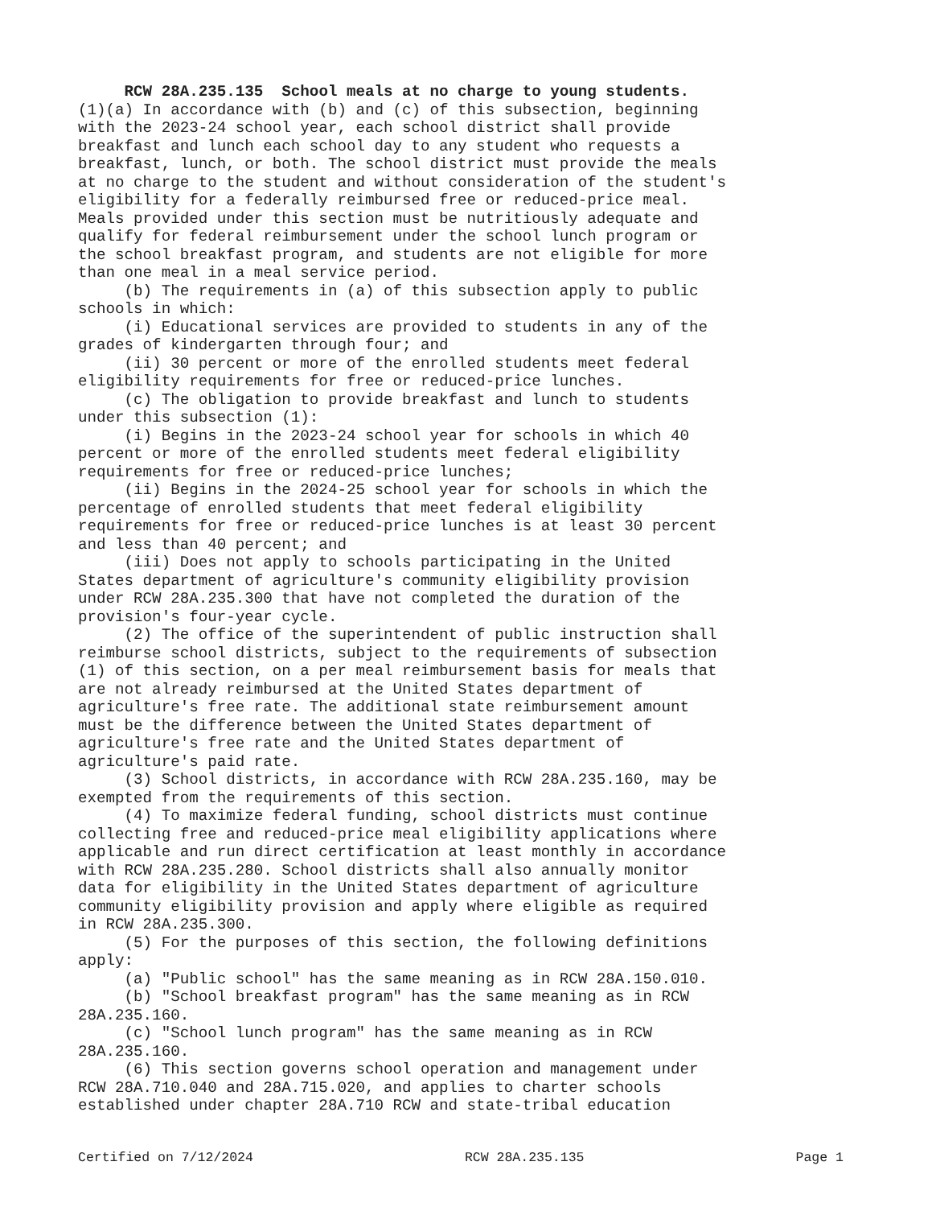RCW 28A.235.135 School meals at no charge to young students. (1)(a) In accordance with (b) and (c) of this subsection, beginning with the 2023-24 school year, each school district shall provide breakfast and lunch each school day to any student who requests a breakfast, lunch, or both. The school district must provide the meals at no charge to the student and without consideration of the student's eligibility for a federally reimbursed free or reduced-price meal. Meals provided under this section must be nutritiously adequate and qualify for federal reimbursement under the school lunch program or the school breakfast program, and students are not eligible for more than one meal in a meal service period. (b) The requirements in (a) of this subsection apply to public schools in which: (i) Educational services are provided to students in any of the grades of kindergarten through four; and (ii) 30 percent or more of the enrolled students meet federal eligibility requirements for free or reduced-price lunches. (c) The obligation to provide breakfast and lunch to students under this subsection (1): (i) Begins in the 2023-24 school year for schools in which 40 percent or more of the enrolled students meet federal eligibility requirements for free or reduced-price lunches; (ii) Begins in the 2024-25 school year for schools in which the percentage of enrolled students that meet federal eligibility requirements for free or reduced-price lunches is at least 30 percent and less than 40 percent; and (iii) Does not apply to schools participating in the United States department of agriculture's community eligibility provision under RCW 28A.235.300 that have not completed the duration of the provision's four-year cycle. (2) The office of the superintendent of public instruction shall reimburse school districts, subject to the requirements of subsection (1) of this section, on a per meal reimbursement basis for meals that are not already reimbursed at the United States department of agriculture's free rate. The additional state reimbursement amount must be the difference between the United States department of agriculture's free rate and the United States department of agriculture's paid rate. (3) School districts, in accordance with RCW 28A.235.160, may be exempted from the requirements of this section. (4) To maximize federal funding, school districts must continue collecting free and reduced-price meal eligibility applications where applicable and run direct certification at least monthly in accordance with RCW 28A.235.280. School districts shall also annually monitor data for eligibility in the United States department of agriculture community eligibility provision and apply where eligible as required in RCW 28A.235.300. (5) For the purposes of this section, the following definitions apply: (a) "Public school" has the same meaning as in RCW 28A.150.010. (b) "School breakfast program" has the same meaning as in RCW 28A.235.160. (c) "School lunch program" has the same meaning as in RCW 28A.235.160. (6) This section governs school operation and management under RCW 28A.710.040 and 28A.715.020, and applies to charter schools established under chapter 28A.710 RCW and state-tribal education
Certified on 7/12/2024 RCW 28A.235.135 Page 1